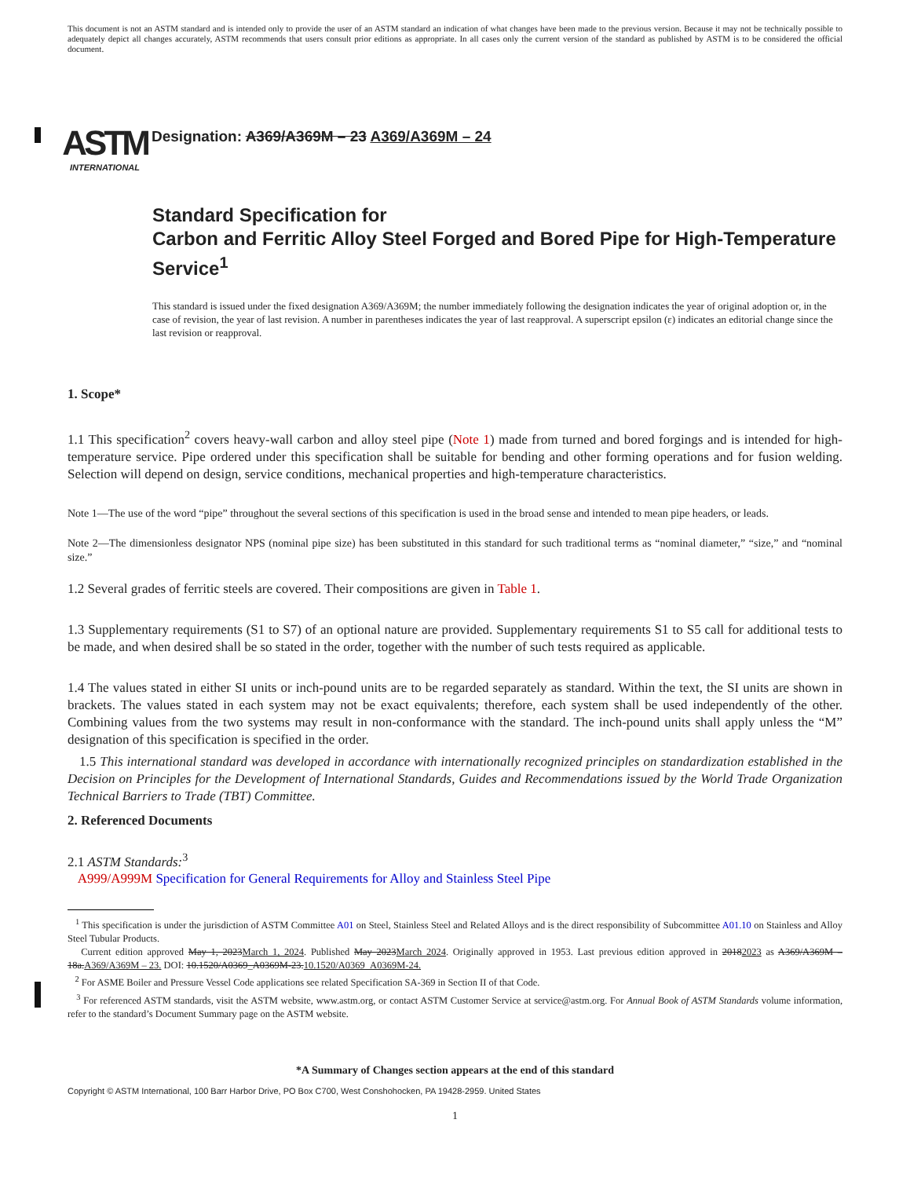This document is not an ASTM standard and is intended only to provide the user of an ASTM standard an indication of what changes have been made to the previous version. Because it may not be technically possible to adequately depict all changes accurately, ASTM recommends that users consult prior editions as appropriate. In all cases only the current version of the standard as published by ASTM is to be considered the official document.
ASTM
INTERNATIONAL
Designation: A369/A369M – 23 A369/A369M – 24
Standard Specification for
Carbon and Ferritic Alloy Steel Forged and Bored Pipe for High-Temperature Service<sup>1</sup>
This standard is issued under the fixed designation A369/A369M; the number immediately following the designation indicates the year of original adoption or, in the case of revision, the year of last revision. A number in parentheses indicates the year of last reapproval. A superscript epsilon (ε) indicates an editorial change since the last revision or reapproval.
1. Scope*
1.1 This specification<sup>2</sup> covers heavy-wall carbon and alloy steel pipe (Note 1) made from turned and bored forgings and is intended for high-temperature service. Pipe ordered under this specification shall be suitable for bending and other forming operations and for fusion welding. Selection will depend on design, service conditions, mechanical properties and high-temperature characteristics.
Note 1—The use of the word “pipe” throughout the several sections of this specification is used in the broad sense and intended to mean pipe headers, or leads.
Note 2—The dimensionless designator NPS (nominal pipe size) has been substituted in this standard for such traditional terms as “nominal diameter,” “size,” and “nominal size.”
1.2 Several grades of ferritic steels are covered. Their compositions are given in Table 1.
1.3 Supplementary requirements (S1 to S7) of an optional nature are provided. Supplementary requirements S1 to S5 call for additional tests to be made, and when desired shall be so stated in the order, together with the number of such tests required as applicable.
1.4 The values stated in either SI units or inch-pound units are to be regarded separately as standard. Within the text, the SI units are shown in brackets. The values stated in each system may not be exact equivalents; therefore, each system shall be used independently of the other. Combining values from the two systems may result in non-conformance with the standard. The inch-pound units shall apply unless the “M” designation of this specification is specified in the order.
1.5 This international standard was developed in accordance with internationally recognized principles on standardization established in the Decision on Principles for the Development of International Standards, Guides and Recommendations issued by the World Trade Organization Technical Barriers to Trade (TBT) Committee.
2. Referenced Documents
2.1 ASTM Standards:<sup>3</sup>
A999/A999M Specification for General Requirements for Alloy and Stainless Steel Pipe
<sup>1</sup> This specification is under the jurisdiction of ASTM Committee A01 on Steel, Stainless Steel and Related Alloys and is the direct responsibility of Subcommittee A01.10 on Stainless and Alloy Steel Tubular Products.
Current edition approved May 1, 2023March 1, 2024. Published May 2023March 2024. Originally approved in 1953. Last previous edition approved in 20182023 as A369/A369M – 18a.A369/A369M – 23. DOI: 10.1520/A0369_A0369M-23.10.1520/A0369_A0369M-24.
<sup>2</sup> For ASME Boiler and Pressure Vessel Code applications see related Specification SA-369 in Section II of that Code.
<sup>3</sup> For referenced ASTM standards, visit the ASTM website, www.astm.org, or contact ASTM Customer Service at service@astm.org. For Annual Book of ASTM Standards volume information, refer to the standard’s Document Summary page on the ASTM website.
*A Summary of Changes section appears at the end of this standard
Copyright © ASTM International, 100 Barr Harbor Drive, PO Box C700, West Conshohocken, PA 19428-2959. United States
1